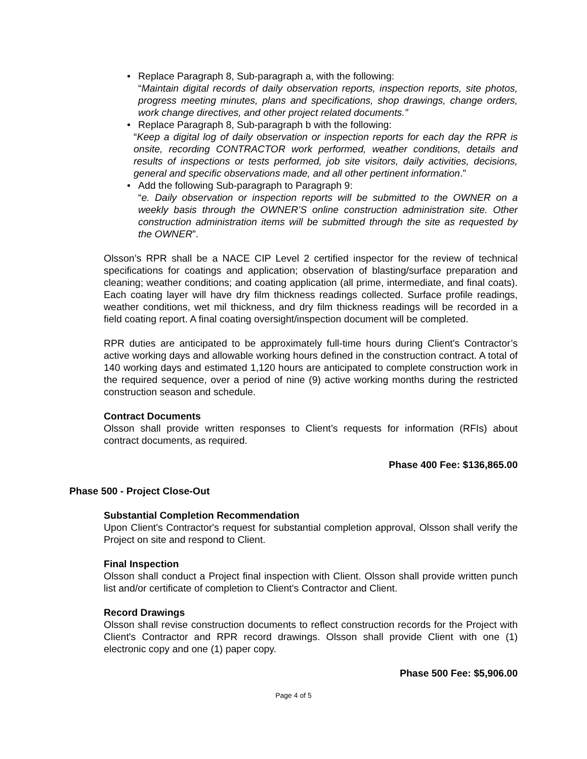• Replace Paragraph 8, Sub-paragraph a, with the following:
“Maintain digital records of daily observation reports, inspection reports, site photos, progress meeting minutes, plans and specifications, shop drawings, change orders, work change directives, and other project related documents.”
• Replace Paragraph 8, Sub-paragraph b with the following:
“Keep a digital log of daily observation or inspection reports for each day the RPR is onsite, recording CONTRACTOR work performed, weather conditions, details and results of inspections or tests performed, job site visitors, daily activities, decisions, general and specific observations made, and all other pertinent information.”
• Add the following Sub-paragraph to Paragraph 9:
“e. Daily observation or inspection reports will be submitted to the OWNER on a weekly basis through the OWNER’S online construction administration site. Other construction administration items will be submitted through the site as requested by the OWNER”.
Olsson’s RPR shall be a NACE CIP Level 2 certified inspector for the review of technical specifications for coatings and application; observation of blasting/surface preparation and cleaning; weather conditions; and coating application (all prime, intermediate, and final coats). Each coating layer will have dry film thickness readings collected. Surface profile readings, weather conditions, wet mil thickness, and dry film thickness readings will be recorded in a field coating report. A final coating oversight/inspection document will be completed.
RPR duties are anticipated to be approximately full-time hours during Client's Contractor’s active working days and allowable working hours defined in the construction contract. A total of 140 working days and estimated 1,120 hours are anticipated to complete construction work in the required sequence, over a period of nine (9) active working months during the restricted construction season and schedule.
Contract Documents
Olsson shall provide written responses to Client’s requests for information (RFIs) about contract documents, as required.
Phase 400 Fee: $136,865.00
Phase 500 - Project Close-Out
Substantial Completion Recommendation
Upon Client's Contractor's request for substantial completion approval, Olsson shall verify the Project on site and respond to Client.
Final Inspection
Olsson shall conduct a Project final inspection with Client. Olsson shall provide written punch list and/or certificate of completion to Client's Contractor and Client.
Record Drawings
Olsson shall revise construction documents to reflect construction records for the Project with Client's Contractor and RPR record drawings. Olsson shall provide Client with one (1) electronic copy and one (1) paper copy.
Phase 500 Fee: $5,906.00
Page 4 of 5